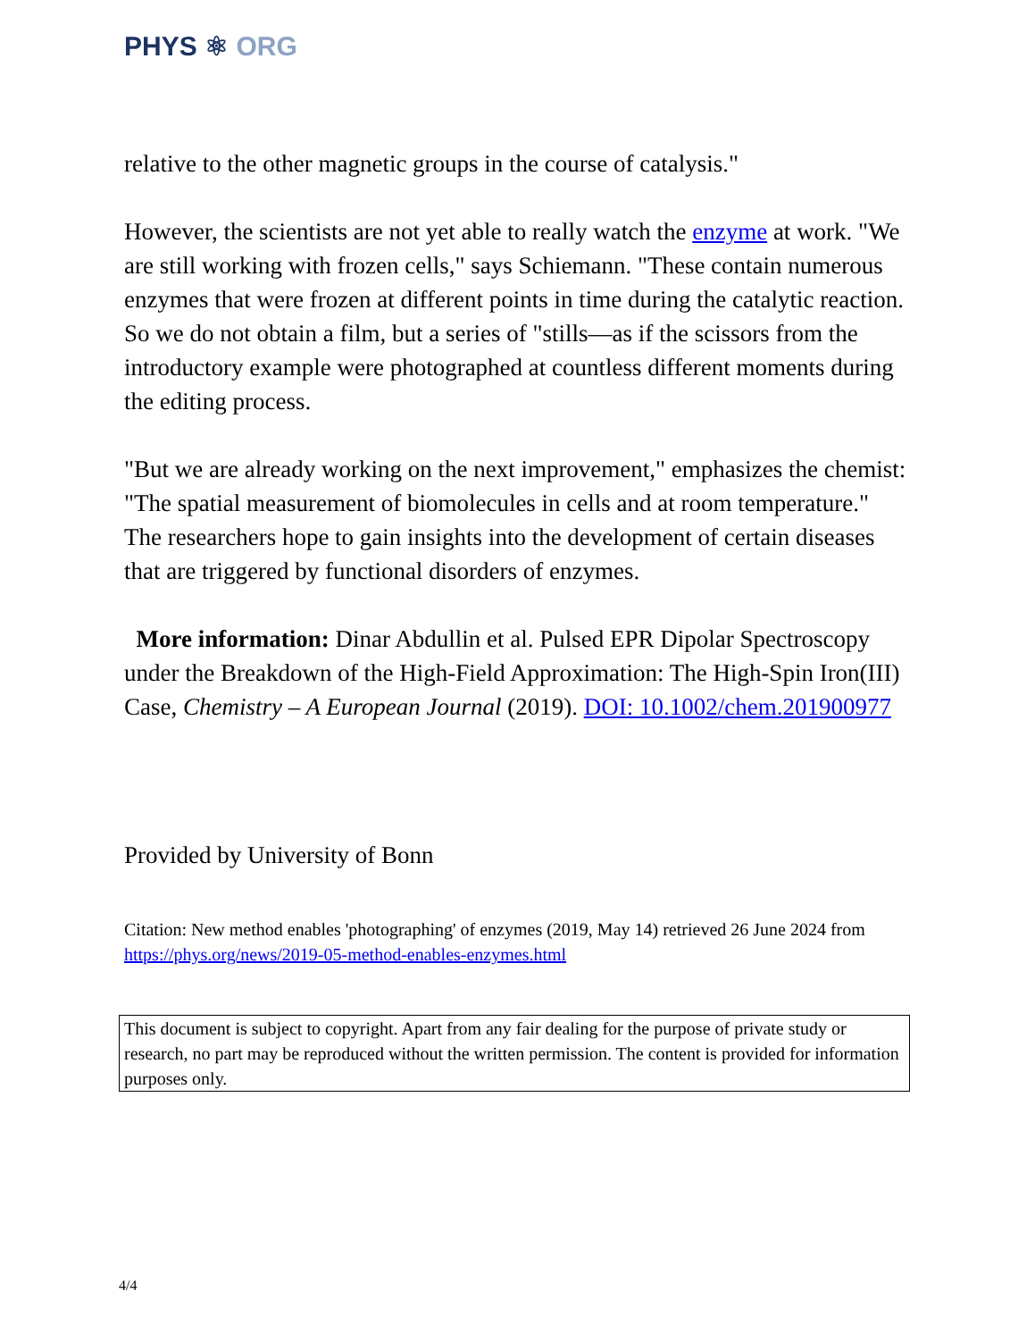PHYS ⚛ ORG
relative to the other magnetic groups in the course of catalysis."
However, the scientists are not yet able to really watch the enzyme at work. "We are still working with frozen cells," says Schiemann. "These contain numerous enzymes that were frozen at different points in time during the catalytic reaction. So we do not obtain a film, but a series of "stills—as if the scissors from the introductory example were photographed at countless different moments during the editing process.
"But we are already working on the next improvement," emphasizes the chemist: "The spatial measurement of biomolecules in cells and at room temperature." The researchers hope to gain insights into the development of certain diseases that are triggered by functional disorders of enzymes.
More information: Dinar Abdullin et al. Pulsed EPR Dipolar Spectroscopy under the Breakdown of the High-Field Approximation: The High-Spin Iron(III) Case, Chemistry – A European Journal (2019). DOI: 10.1002/chem.201900977
Provided by University of Bonn
Citation: New method enables 'photographing' of enzymes (2019, May 14) retrieved 26 June 2024 from https://phys.org/news/2019-05-method-enables-enzymes.html
This document is subject to copyright. Apart from any fair dealing for the purpose of private study or research, no part may be reproduced without the written permission. The content is provided for information purposes only.
4/4